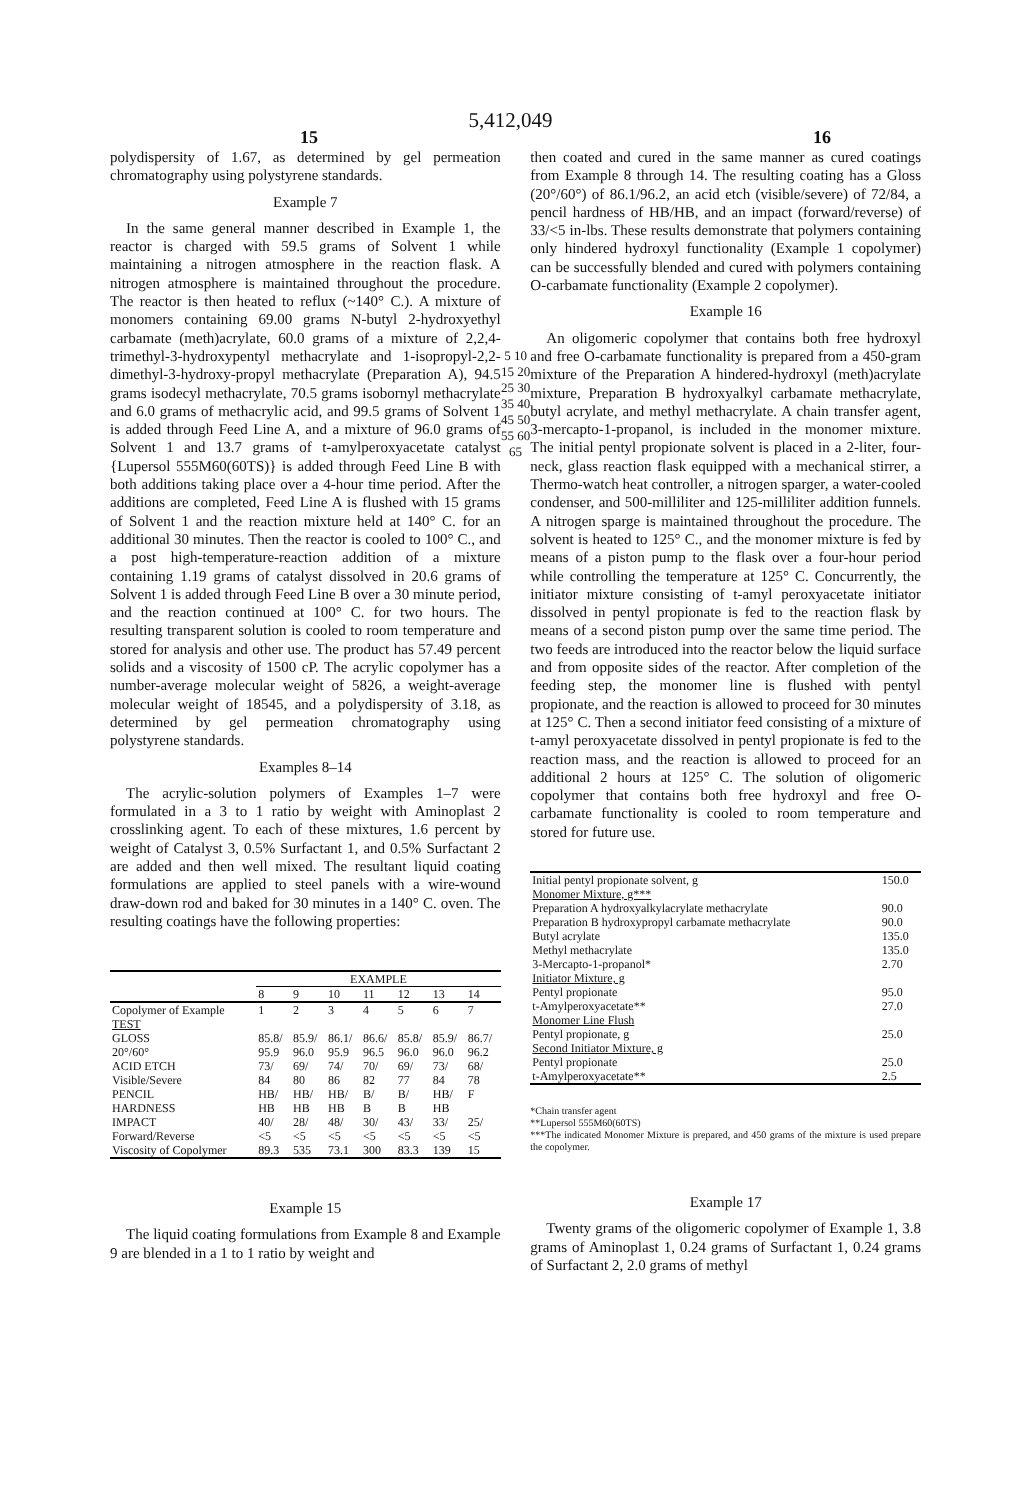5,412,049
15 16
polydispersity of 1.67, as determined by gel permeation chromatography using polystyrene standards.
Example 7
In the same general manner described in Example 1, the reactor is charged with 59.5 grams of Solvent 1 while maintaining a nitrogen atmosphere in the reaction flask. A nitrogen atmosphere is maintained throughout the procedure. The reactor is then heated to reflux (~140° C.). A mixture of monomers containing 69.00 grams N-butyl 2-hydroxyethyl carbamate (meth)acrylate, 60.0 grams of a mixture of 2,2,4-trimethyl-3-hydroxypentyl methacrylate and 1-isopropyl-2,2-dimethyl-3-hydroxy-propyl methacrylate (Preparation A), 94.5 grams isodecyl methacrylate, 70.5 grams isobornyl methacrylate and 6.0 grams of methacrylic acid, and 99.5 grams of Solvent 1 is added through Feed Line A, and a mixture of 96.0 grams of Solvent 1 and 13.7 grams of t-amylperoxyacetate catalyst {Lupersol 555M60(60TS)} is added through Feed Line B with both additions taking place over a 4-hour time period. After the additions are completed, Feed Line A is flushed with 15 grams of Solvent 1 and the reaction mixture held at 140° C. for an additional 30 minutes. Then the reactor is cooled to 100° C., and a post high-temperature-reaction addition of a mixture containing 1.19 grams of catalyst dissolved in 20.6 grams of Solvent 1 is added through Feed Line B over a 30 minute period, and the reaction continued at 100° C. for two hours. The resulting transparent solution is cooled to room temperature and stored for analysis and other use. The product has 57.49 percent solids and a viscosity of 1500 cP. The acrylic copolymer has a number-average molecular weight of 5826, a weight-average molecular weight of 18545, and a polydispersity of 3.18, as determined by gel permeation chromatography using polystyrene standards.
Examples 8–14
The acrylic-solution polymers of Examples 1–7 were formulated in a 3 to 1 ratio by weight with Aminoplast 2 crosslinking agent. To each of these mixtures, 1.6 percent by weight of Catalyst 3, 0.5% Surfactant 1, and 0.5% Surfactant 2 are added and then well mixed. The resultant liquid coating formulations are applied to steel panels with a wire-wound draw-down rod and baked for 30 minutes in a 140° C. oven. The resulting coatings have the following properties:
| | EXAMPLE | | | | | | |
| --- | --- | --- | --- | --- | --- | --- | --- |
| | 8 | 9 | 10 | 11 | 12 | 13 | 14 |
| Copolymer of Example | 1 | 2 | 3 | 4 | 5 | 6 | 7 |
| TEST | | | | | | | |
| GLOSS 20°/60° | 85.8/ 95.9 | 85.9/ 96.0 | 86.1/ 95.9 | 86.6/ 96.5 | 85.8/ 96.0 | 85.9/ 96.0 | 86.7/ 96.2 |
| ACID ETCH Visible/Severe | 73/ 84 | 69/ 80 | 74/ 86 | 70/ 82 | 69/ 77 | 73/ 84 | 68/ 78 |
| PENCIL HARDNESS | HB/ HB | HB/ HB | HB/ HB | B/ B | B/ B | HB/ HB | F |
| IMPACT Forward/Reverse | 40/ <5 | 28/ <5 | 48/ <5 | 30/ <5 | 43/ <5 | 33/ <5 | 25/ <5 |
| Viscosity of Copolymer | 89.3 | 535 | 73.1 | 300 | 83.3 | 139 | 15 |
Example 15
The liquid coating formulations from Example 8 and Example 9 are blended in a 1 to 1 ratio by weight and
5 10 15 20 25 30 35 40 45 50 55 60 65
then coated and cured in the same manner as cured coatings from Example 8 through 14. The resulting coating has a Gloss (20°/60°) of 86.1/96.2, an acid etch (visible/severe) of 72/84, a pencil hardness of HB/HB, and an impact (forward/reverse) of 33/<5 in-lbs. These results demonstrate that polymers containing only hindered hydroxyl functionality (Example 1 copolymer) can be successfully blended and cured with polymers containing O-carbamate functionality (Example 2 copolymer).
Example 16
An oligomeric copolymer that contains both free hydroxyl and free O-carbamate functionality is prepared from a 450-gram mixture of the Preparation A hindered-hydroxyl (meth)acrylate mixture, Preparation B hydroxyalkyl carbamate methacrylate, butyl acrylate, and methyl methacrylate. A chain transfer agent, 3-mercapto-1-propanol, is included in the monomer mixture. The initial pentyl propionate solvent is placed in a 2-liter, four-neck, glass reaction flask equipped with a mechanical stirrer, a Thermo-watch heat controller, a nitrogen sparger, a water-cooled condenser, and 500-milliliter and 125-milliliter addition funnels. A nitrogen sparge is maintained throughout the procedure. The solvent is heated to 125° C., and the monomer mixture is fed by means of a piston pump to the flask over a four-hour period while controlling the temperature at 125° C. Concurrently, the initiator mixture consisting of t-amyl peroxyacetate initiator dissolved in pentyl propionate is fed to the reaction flask by means of a second piston pump over the same time period. The two feeds are introduced into the reactor below the liquid surface and from opposite sides of the reactor. After completion of the feeding step, the monomer line is flushed with pentyl propionate, and the reaction is allowed to proceed for 30 minutes at 125° C. Then a second initiator feed consisting of a mixture of t-amyl peroxyacetate dissolved in pentyl propionate is fed to the reaction mass, and the reaction is allowed to proceed for an additional 2 hours at 125° C. The solution of oligomeric copolymer that contains both free hydroxyl and free O-carbamate functionality is cooled to room temperature and stored for future use.
| Initial pentyl propionate solvent, g | 150.0 |
| Monomer Mixture, g*** | |
| Preparation A hydroxyalkylacrylate methacrylate | 90.0 |
| Preparation B hydroxypropyl carbamate methacrylate | 90.0 |
| Butyl acrylate | 135.0 |
| Methyl methacrylate | 135.0 |
| 3-Mercapto-1-propanol* | 2.70 |
| Initiator Mixture, g | |
| Pentyl propionate | 95.0 |
| t-Amylperoxyacetate** | 27.0 |
| Monomer Line Flush | |
| Pentyl propionate, g | 25.0 |
| Second Initiator Mixture, g | |
| Pentyl propionate | 25.0 |
| t-Amylperoxyacetate** | 2.5 |
*Chain transfer agent
**Lupersol 555M60(60TS)
***The indicated Monomer Mixture is prepared, and 450 grams of the mixture is used prepare the copolymer.
Example 17
Twenty grams of the oligomeric copolymer of Example 1, 3.8 grams of Aminoplast 1, 0.24 grams of Surfactant 1, 0.24 grams of Surfactant 2, 2.0 grams of methyl